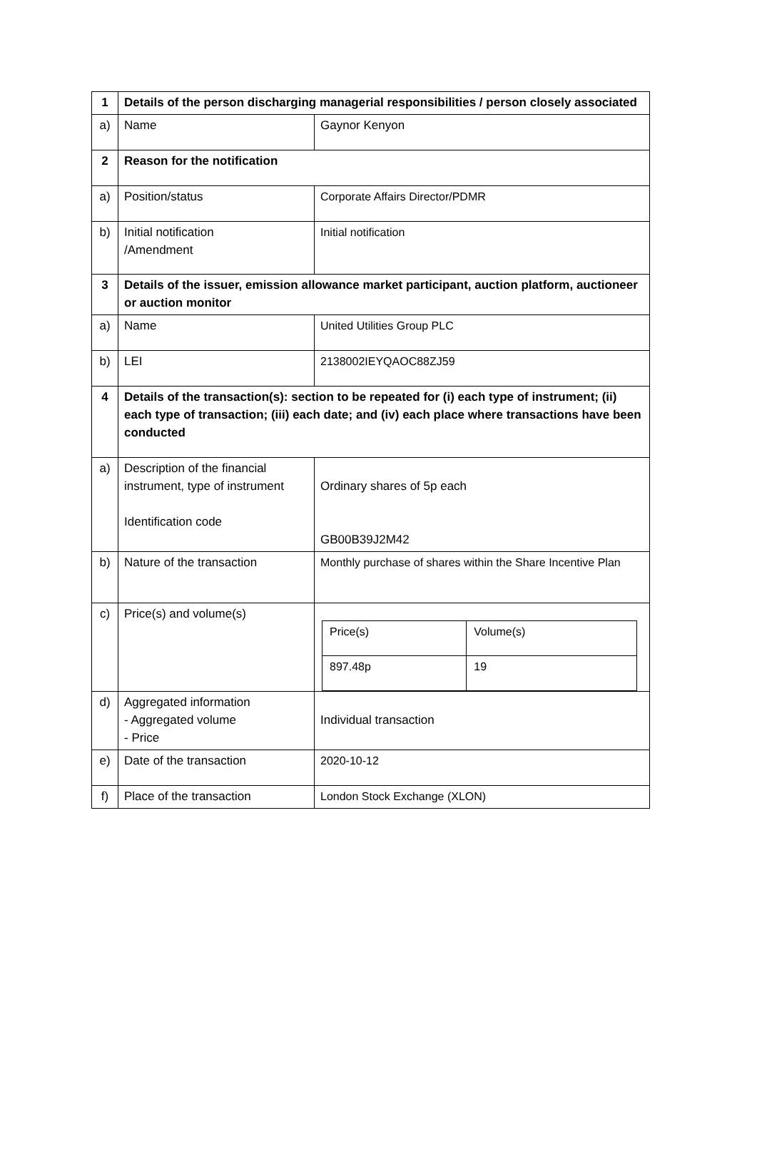| 1 | Details of the person discharging managerial responsibilities / person closely associated | |
| a) | Name | Gaynor Kenyon |
| 2 | Reason for the notification | |
| a) | Position/status | Corporate Affairs Director/PDMR |
| b) | Initial notification /Amendment | Initial notification |
| 3 | Details of the issuer, emission allowance market participant, auction platform, auctioneer or auction monitor | |
| a) | Name | United Utilities Group PLC |
| b) | LEI | 2138002IEYQAOC88ZJ59 |
| 4 | Details of the transaction(s): section to be repeated for (i) each type of instrument; (ii) each type of transaction; (iii) each date; and (iv) each place where transactions have been conducted | |
| a) | Description of the financial instrument, type of instrument Identification code | Ordinary shares of 5p each GB00B39J2M42 |
| b) | Nature of the transaction | Monthly purchase of shares within the Share Incentive Plan |
| c) | Price(s) and volume(s) | / Price(s) / Volume(s) / / 897.48p / 19 / |
| d) | Aggregated information - Aggregated volume - Price | Individual transaction |
| e) | Date of the transaction | 2020-10-12 |
| f) | Place of the transaction | London Stock Exchange (XLON) |